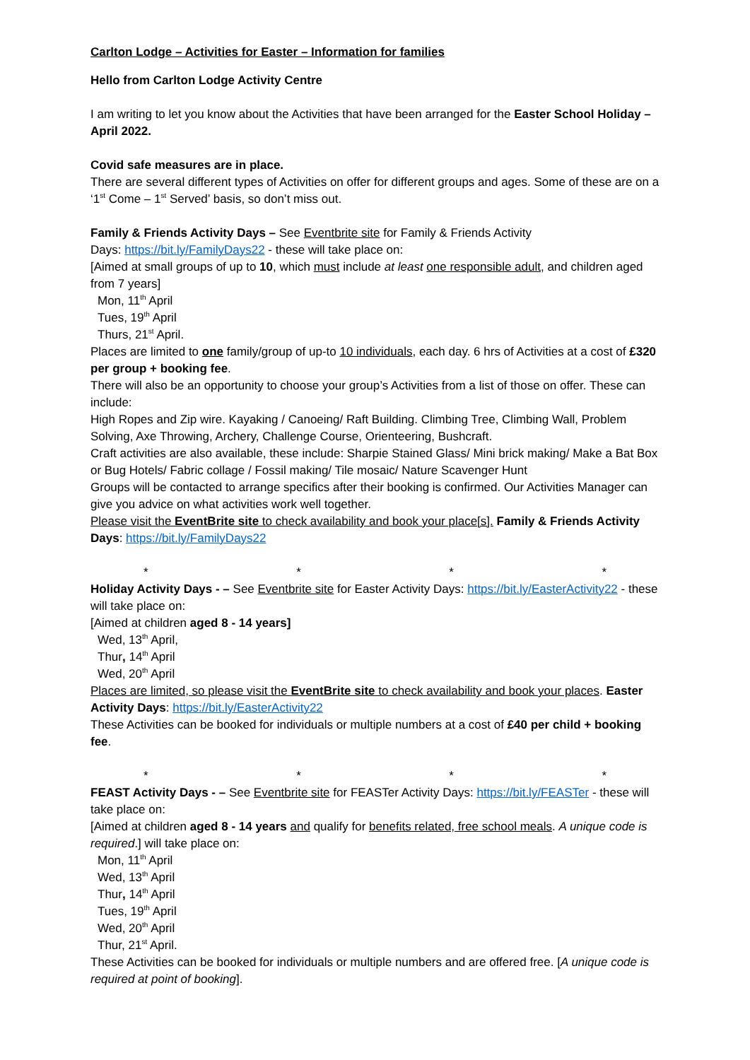Carlton Lodge – Activities for Easter – Information for families
Hello from Carlton Lodge Activity Centre
I am writing to let you know about the Activities that have been arranged for the Easter School Holiday – April 2022.
Covid safe measures are in place.
There are several different types of Activities on offer for different groups and ages. Some of these are on a ‘1<sup>st</sup> Come – 1<sup>st</sup> Served’ basis, so don’t miss out.
Family & Friends Activity Days – See Eventbrite site for Family & Friends Activity
Days: https://bit.ly/FamilyDays22 - these will take place on:
[Aimed at small groups of up to 10, which must include at least one responsible adult, and children aged from 7 years]
Mon, 11<sup>th</sup> April
Tues, 19<sup>th</sup> April
Thurs, 21<sup>st</sup> April.
Places are limited to one family/group of up-to 10 individuals, each day. 6 hrs of Activities at a cost of £320 per group + booking fee.
There will also be an opportunity to choose your group’s Activities from a list of those on offer. These can include:
High Ropes and Zip wire. Kayaking / Canoeing/ Raft Building. Climbing Tree, Climbing Wall, Problem Solving, Axe Throwing, Archery, Challenge Course, Orienteering, Bushcraft.
Craft activities are also available, these include: Sharpie Stained Glass/ Mini brick making/ Make a Bat Box or Bug Hotels/ Fabric collage / Fossil making/ Tile mosaic/ Nature Scavenger Hunt
Groups will be contacted to arrange specifics after their booking is confirmed. Our Activities Manager can give you advice on what activities work well together.
Please visit the EventBrite site to check availability and book your place[s]. Family & Friends Activity Days: https://bit.ly/FamilyDays22
* * * *
Holiday Activity Days - – See Eventbrite site for Easter Activity Days: https://bit.ly/EasterActivity22 - these will take place on:
[Aimed at children aged 8 - 14 years]
Wed, 13<sup>th</sup> April,
Thur, 14<sup>th</sup> April
Wed, 20<sup>th</sup> April
Places are limited, so please visit the EventBrite site to check availability and book your places. Easter Activity Days: https://bit.ly/EasterActivity22
These Activities can be booked for individuals or multiple numbers at a cost of £40 per child + booking fee.
* * * *
FEAST Activity Days - – See Eventbrite site for FEASTer Activity Days: https://bit.ly/FEASTer - these will take place on:
[Aimed at children aged 8 - 14 years and qualify for benefits related, free school meals. A unique code is required.] will take place on:
Mon, 11<sup>th</sup> April
Wed, 13<sup>th</sup> April
Thur, 14<sup>th</sup> April
Tues, 19<sup>th</sup> April
Wed, 20<sup>th</sup> April
Thur, 21<sup>st</sup> April.
These Activities can be booked for individuals or multiple numbers and are offered free. [A unique code is required at point of booking].